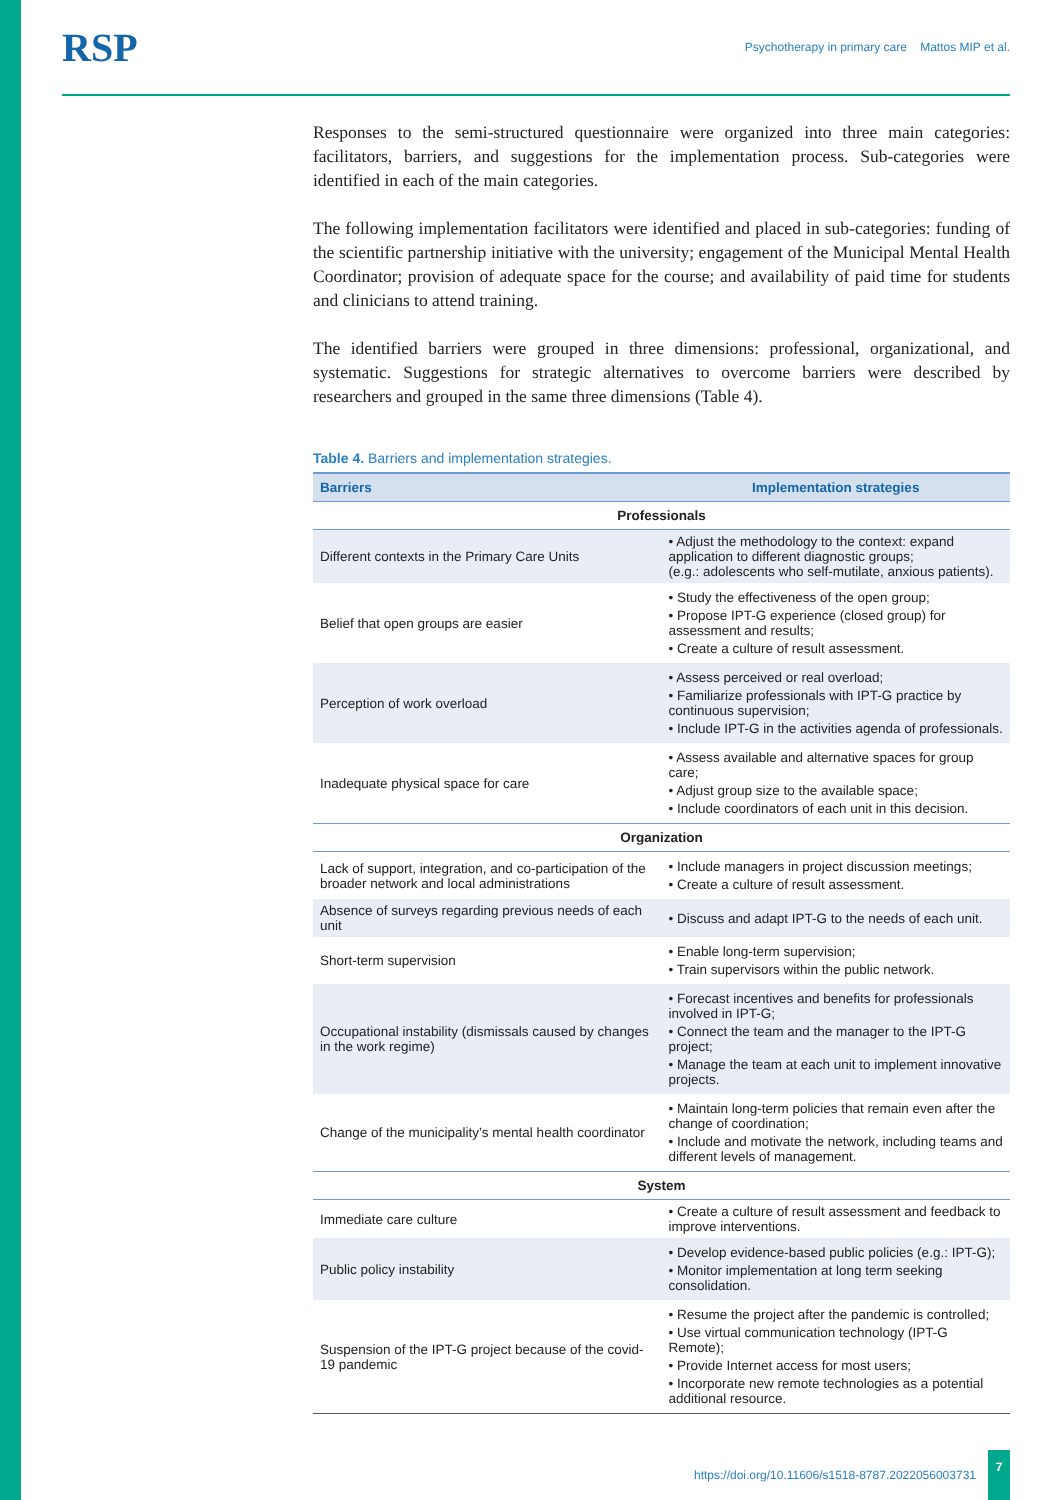RSP Psychotherapy in primary care Mattos MIP et al.
Responses to the semi-structured questionnaire were organized into three main categories: facilitators, barriers, and suggestions for the implementation process. Sub-categories were identified in each of the main categories.
The following implementation facilitators were identified and placed in sub-categories: funding of the scientific partnership initiative with the university; engagement of the Municipal Mental Health Coordinator; provision of adequate space for the course; and availability of paid time for students and clinicians to attend training.
The identified barriers were grouped in three dimensions: professional, organizational, and systematic. Suggestions for strategic alternatives to overcome barriers were described by researchers and grouped in the same three dimensions (Table 4).
Table 4. Barriers and implementation strategies.
| Barriers | Implementation strategies |
| --- | --- |
| Professionals | |
| Different contexts in the Primary Care Units | • Adjust the methodology to the context: expand application to different diagnostic groups; (e.g.: adolescents who self-mutilate, anxious patients). |
| Belief that open groups are easier | • Study the effectiveness of the open group; • Propose IPT-G experience (closed group) for assessment and results; • Create a culture of result assessment. |
| Perception of work overload | • Assess perceived or real overload; • Familiarize professionals with IPT-G practice by continuous supervision; • Include IPT-G in the activities agenda of professionals. |
| Inadequate physical space for care | • Assess available and alternative spaces for group care; • Adjust group size to the available space; • Include coordinators of each unit in this decision. |
| Organization | |
| Lack of support, integration, and co-participation of the broader network and local administrations | • Include managers in project discussion meetings; • Create a culture of result assessment. |
| Absence of surveys regarding previous needs of each unit | • Discuss and adapt IPT-G to the needs of each unit. |
| Short-term supervision | • Enable long-term supervision; • Train supervisors within the public network. |
| Occupational instability (dismissals caused by changes in the work regime) | • Forecast incentives and benefits for professionals involved in IPT-G; • Connect the team and the manager to the IPT-G project; • Manage the team at each unit to implement innovative projects. |
| Change of the municipality’s mental health coordinator | • Maintain long-term policies that remain even after the change of coordination; • Include and motivate the network, including teams and different levels of management. |
| System | |
| Immediate care culture | • Create a culture of result assessment and feedback to improve interventions. |
| Public policy instability | • Develop evidence-based public policies (e.g.: IPT-G); • Monitor implementation at long term seeking consolidation. |
| Suspension of the IPT-G project because of the covid-19 pandemic | • Resume the project after the pandemic is controlled; • Use virtual communication technology (IPT-G Remote); • Provide Internet access for most users; • Incorporate new remote technologies as a potential additional resource. |
https://doi.org/10.11606/s1518-8787.2022056003731 7